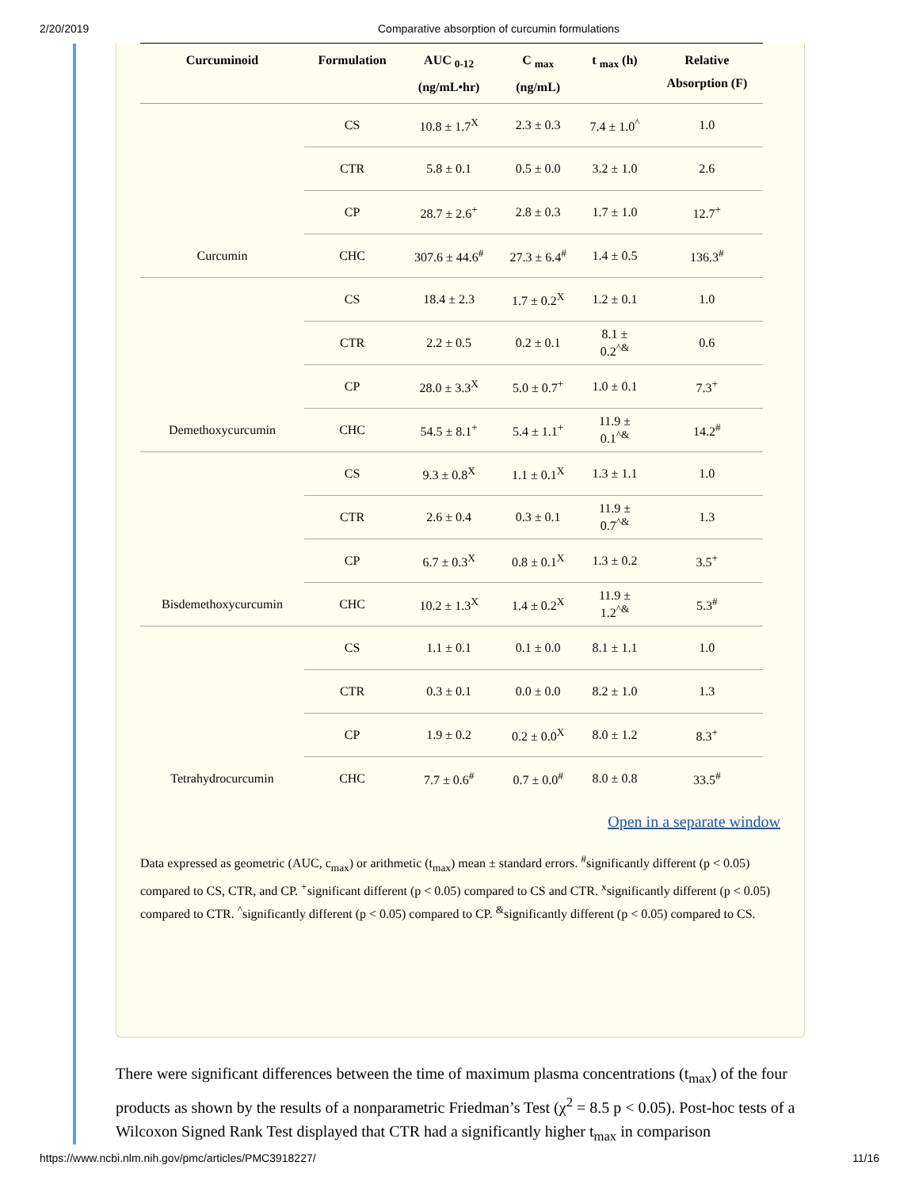2/20/2019 Comparative absorption of curcumin formulations
| Curcuminoid | Formulation | AUC <sub>0-12</sub> (ng/mL•hr) | C <sub>max</sub> (ng/mL) | t <sub>max</sub> (h) | Relative Absorption (F) |
| --- | --- | --- | --- | --- | --- |
| | CS | 10.8 ± 1.7<sup>X</sup> | 2.3 ± 0.3 | 7.4 ± 1.0<sup>^</sup> | 1.0 |
| | CTR | 5.8 ± 0.1 | 0.5 ± 0.0 | 3.2 ± 1.0 | 2.6 |
| | CP | 28.7 ± 2.6<sup>+</sup> | 2.8 ± 0.3 | 1.7 ± 1.0 | 12.7<sup>+</sup> |
| Curcumin | CHC | 307.6 ± 44.6<sup>#</sup> | 27.3 ± 6.4<sup>#</sup> | 1.4 ± 0.5 | 136.3<sup>#</sup> |
| | CS | 18.4 ± 2.3 | 1.7 ± 0.2<sup>X</sup> | 1.2 ± 0.1 | 1.0 |
| | CTR | 2.2 ± 0.5 | 0.2 ± 0.1 | 8.1 ± 0.2<sup>^&</sup> | 0.6 |
| | CP | 28.0 ± 3.3<sup>X</sup> | 5.0 ± 0.7<sup>+</sup> | 1.0 ± 0.1 | 7.3<sup>+</sup> |
| Demethoxycurcumin | CHC | 54.5 ± 8.1<sup>+</sup> | 5.4 ± 1.1<sup>+</sup> | 11.9 ± 0.1<sup>^&</sup> | 14.2<sup>#</sup> |
| | CS | 9.3 ± 0.8<sup>X</sup> | 1.1 ± 0.1<sup>X</sup> | 1.3 ± 1.1 | 1.0 |
| | CTR | 2.6 ± 0.4 | 0.3 ± 0.1 | 11.9 ± 0.7<sup>^&</sup> | 1.3 |
| | CP | 6.7 ± 0.3<sup>X</sup> | 0.8 ± 0.1<sup>X</sup> | 1.3 ± 0.2 | 3.5<sup>+</sup> |
| Bisdemethoxycurcumin | CHC | 10.2 ± 1.3<sup>X</sup> | 1.4 ± 0.2<sup>X</sup> | 11.9 ± 1.2<sup>^&</sup> | 5.3<sup>#</sup> |
| | CS | 1.1 ± 0.1 | 0.1 ± 0.0 | 8.1 ± 1.1 | 1.0 |
| | CTR | 0.3 ± 0.1 | 0.0 ± 0.0 | 8.2 ± 1.0 | 1.3 |
| | CP | 1.9 ± 0.2 | 0.2 ± 0.0<sup>X</sup> | 8.0 ± 1.2 | 8.3<sup>+</sup> |
| Tetrahydrocurcumin | CHC | 7.7 ± 0.6<sup>#</sup> | 0.7 ± 0.0<sup>#</sup> | 8.0 ± 0.8 | 33.5<sup>#</sup> |
Open in a separate window
Data expressed as geometric (AUC, c<sub>max</sub>) or arithmetic (t<sub>max</sub>) mean ± standard errors. <sup>#</sup>significantly different (p < 0.05) compared to CS, CTR, and CP. <sup>+</sup>significant different (p < 0.05) compared to CS and CTR. <sup>x</sup>significantly different (p < 0.05) compared to CTR. <sup>^</sup>significantly different (p < 0.05) compared to CP. <sup>&</sup>significantly different (p < 0.05) compared to CS.
There were significant differences between the time of maximum plasma concentrations (t<sub>max</sub>) of the four products as shown by the results of a nonparametric Friedman’s Test (χ<sup>2</sup> = 8.5 p < 0.05). Post-hoc tests of a Wilcoxon Signed Rank Test displayed that CTR had a significantly higher t<sub>max</sub> in comparison
https://www.ncbi.nlm.nih.gov/pmc/articles/PMC3918227/ 11/16